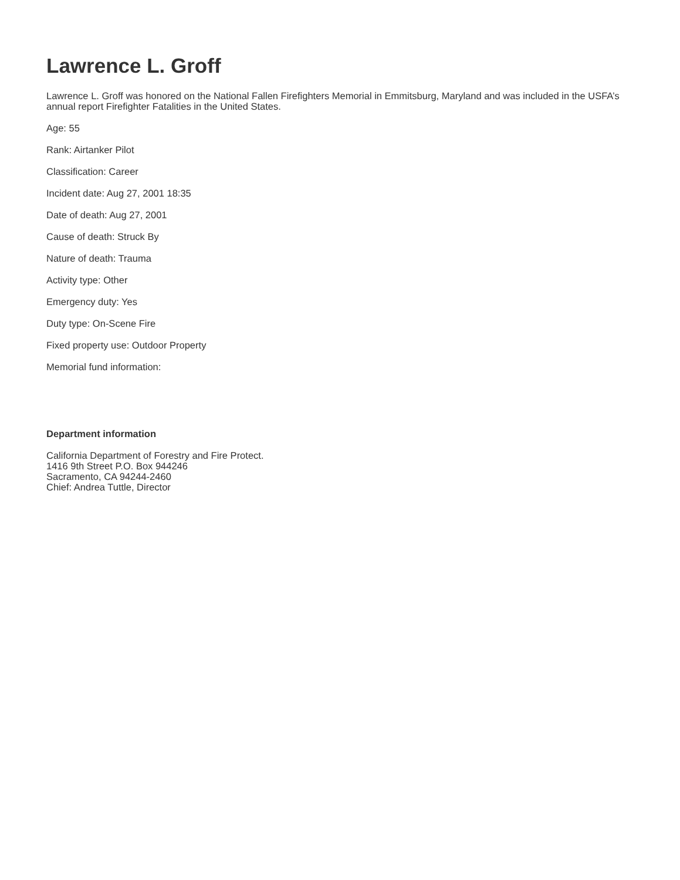Lawrence L. Groff
Lawrence L. Groff was honored on the National Fallen Firefighters Memorial in Emmitsburg, Maryland and was included in the USFA’s annual report Firefighter Fatalities in the United States.
Age: 55
Rank: Airtanker Pilot
Classification: Career
Incident date: Aug 27, 2001 18:35
Date of death: Aug 27, 2001
Cause of death: Struck By
Nature of death: Trauma
Activity type: Other
Emergency duty: Yes
Duty type: On-Scene Fire
Fixed property use: Outdoor Property
Memorial fund information:
Department information
California Department of Forestry and Fire Protect.
1416 9th Street P.O. Box 944246
Sacramento, CA 94244-2460
Chief: Andrea Tuttle, Director